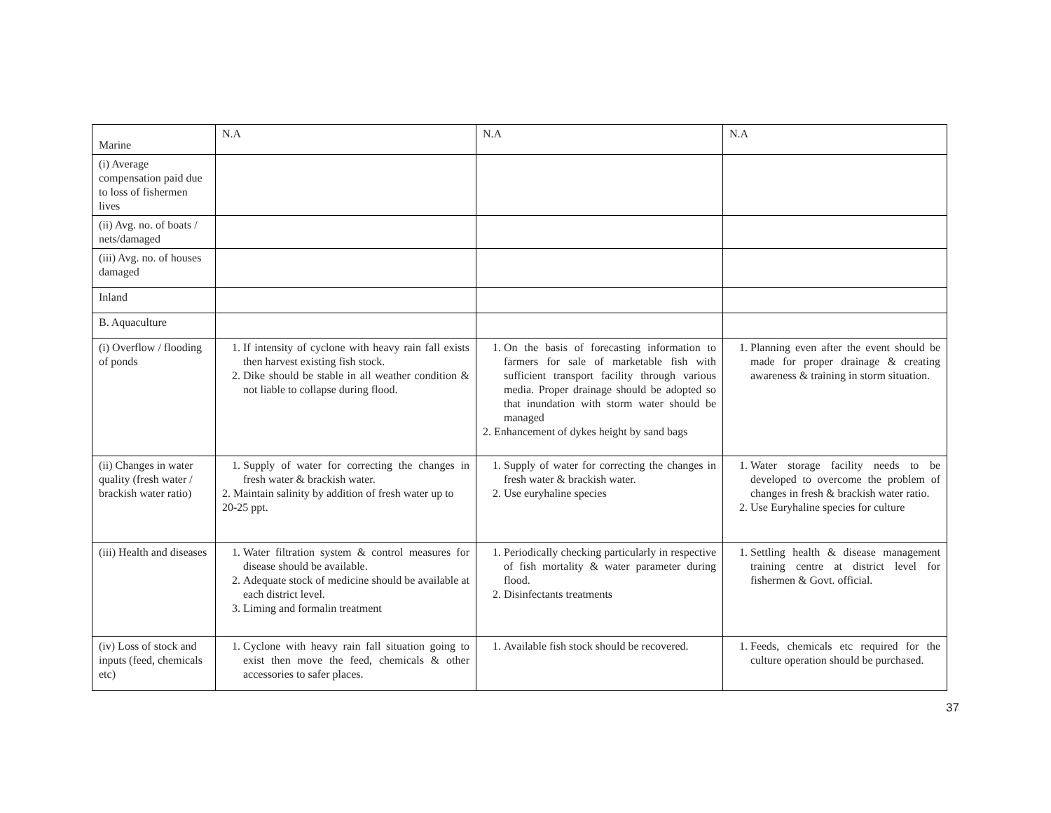| Marine | N.A | N.A | N.A |
| (i) Average compensation paid due to loss of fishermen lives | | | |
| (ii) Avg. no. of boats / nets/damaged | | | |
| (iii) Avg. no. of houses damaged | | | |
| Inland | | | |
| B. Aquaculture | | | |
| (i) Overflow / flooding of ponds | 1. If intensity of cyclone with heavy rain fall exists then harvest existing fish stock. 2. Dike should be stable in all weather condition & not liable to collapse during flood. | 1. On the basis of forecasting information to farmers for sale of marketable fish with sufficient transport facility through various media. Proper drainage should be adopted so that inundation with storm water should be managed 2. Enhancement of dykes height by sand bags | 1. Planning even after the event should be made for proper drainage & creating awareness & training in storm situation. |
| (ii) Changes in water quality (fresh water / brackish water ratio) | 1. Supply of water for correcting the changes in fresh water & brackish water. 2. Maintain salinity by addition of fresh water up to 20-25 ppt. | 1. Supply of water for correcting the changes in fresh water & brackish water. 2. Use euryhaline species | 1. Water storage facility needs to be developed to overcome the problem of changes in fresh & brackish water ratio. 2. Use Euryhaline species for culture |
| (iii) Health and diseases | 1. Water filtration system & control measures for disease should be available. 2. Adequate stock of medicine should be available at each district level. 3. Liming and formalin treatment | 1. Periodically checking particularly in respective of fish mortality & water parameter during flood. 2. Disinfectants treatments | 1. Settling health & disease management training centre at district level for fishermen & Govt. official. |
| (iv) Loss of stock and inputs (feed, chemicals etc) | 1. Cyclone with heavy rain fall situation going to exist then move the feed, chemicals & other accessories to safer places. | 1. Available fish stock should be recovered. | 1. Feeds, chemicals etc required for the culture operation should be purchased. |
37